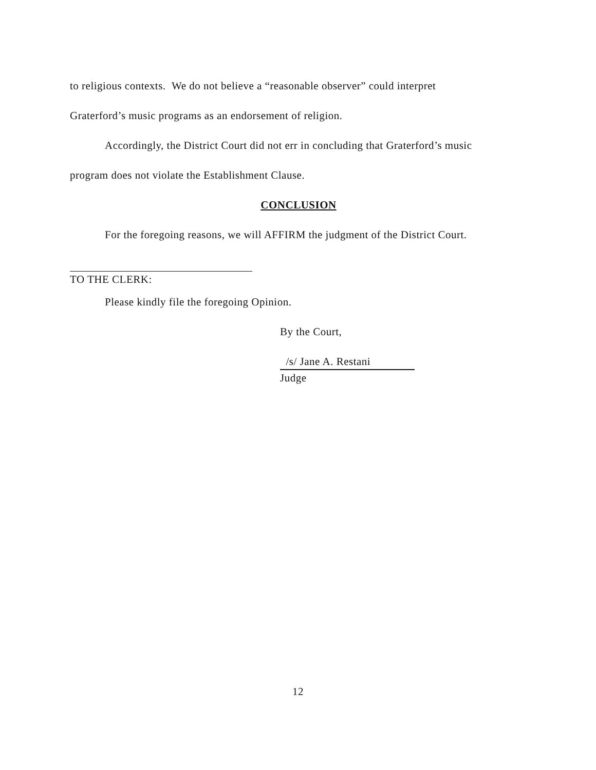to religious contexts. We do not believe a “reasonable observer” could interpret
Graterford’s music programs as an endorsement of religion.
Accordingly, the District Court did not err in concluding that Graterford’s music
program does not violate the Establishment Clause.
CONCLUSION
For the foregoing reasons, we will AFFIRM the judgment of the District Court.
TO THE CLERK:
Please kindly file the foregoing Opinion.
By the Court,
/s/ Jane A. Restani
Judge
12